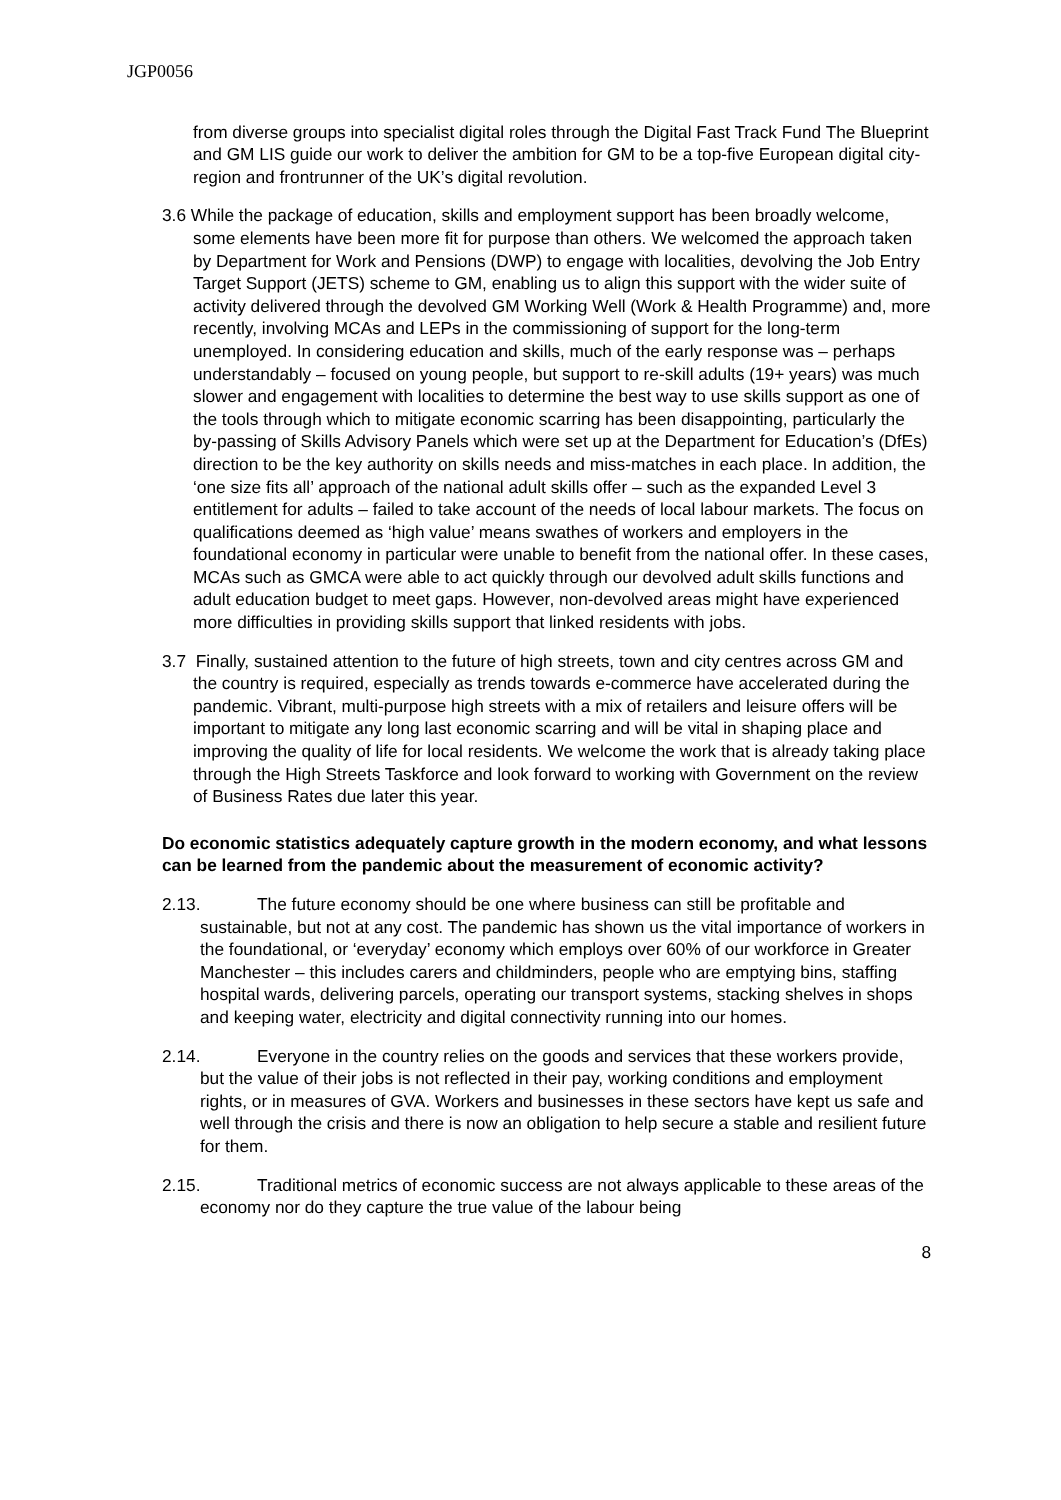JGP0056
from diverse groups into specialist digital roles through the Digital Fast Track Fund The Blueprint and GM LIS guide our work to deliver the ambition for GM to be a top-five European digital city-region and frontrunner of the UK’s digital revolution.
3.6 While the package of education, skills and employment support has been broadly welcome, some elements have been more fit for purpose than others. We welcomed the approach taken by Department for Work and Pensions (DWP) to engage with localities, devolving the Job Entry Target Support (JETS) scheme to GM, enabling us to align this support with the wider suite of activity delivered through the devolved GM Working Well (Work & Health Programme) and, more recently, involving MCAs and LEPs in the commissioning of support for the long-term unemployed. In considering education and skills, much of the early response was – perhaps understandably – focused on young people, but support to re-skill adults (19+ years) was much slower and engagement with localities to determine the best way to use skills support as one of the tools through which to mitigate economic scarring has been disappointing, particularly the by-passing of Skills Advisory Panels which were set up at the Department for Education’s (DfEs) direction to be the key authority on skills needs and miss-matches in each place. In addition, the ‘one size fits all’ approach of the national adult skills offer – such as the expanded Level 3 entitlement for adults – failed to take account of the needs of local labour markets. The focus on qualifications deemed as ‘high value’ means swathes of workers and employers in the foundational economy in particular were unable to benefit from the national offer. In these cases, MCAs such as GMCA were able to act quickly through our devolved adult skills functions and adult education budget to meet gaps. However, non-devolved areas might have experienced more difficulties in providing skills support that linked residents with jobs.
3.7 Finally, sustained attention to the future of high streets, town and city centres across GM and the country is required, especially as trends towards e-commerce have accelerated during the pandemic. Vibrant, multi-purpose high streets with a mix of retailers and leisure offers will be important to mitigate any long last economic scarring and will be vital in shaping place and improving the quality of life for local residents. We welcome the work that is already taking place through the High Streets Taskforce and look forward to working with Government on the review of Business Rates due later this year.
Do economic statistics adequately capture growth in the modern economy, and what lessons can be learned from the pandemic about the measurement of economic activity?
2.13. The future economy should be one where business can still be profitable and sustainable, but not at any cost. The pandemic has shown us the vital importance of workers in the foundational, or ‘everyday’ economy which employs over 60% of our workforce in Greater Manchester – this includes carers and childminders, people who are emptying bins, staffing hospital wards, delivering parcels, operating our transport systems, stacking shelves in shops and keeping water, electricity and digital connectivity running into our homes.
2.14. Everyone in the country relies on the goods and services that these workers provide, but the value of their jobs is not reflected in their pay, working conditions and employment rights, or in measures of GVA. Workers and businesses in these sectors have kept us safe and well through the crisis and there is now an obligation to help secure a stable and resilient future for them.
2.15. Traditional metrics of economic success are not always applicable to these areas of the economy nor do they capture the true value of the labour being
8